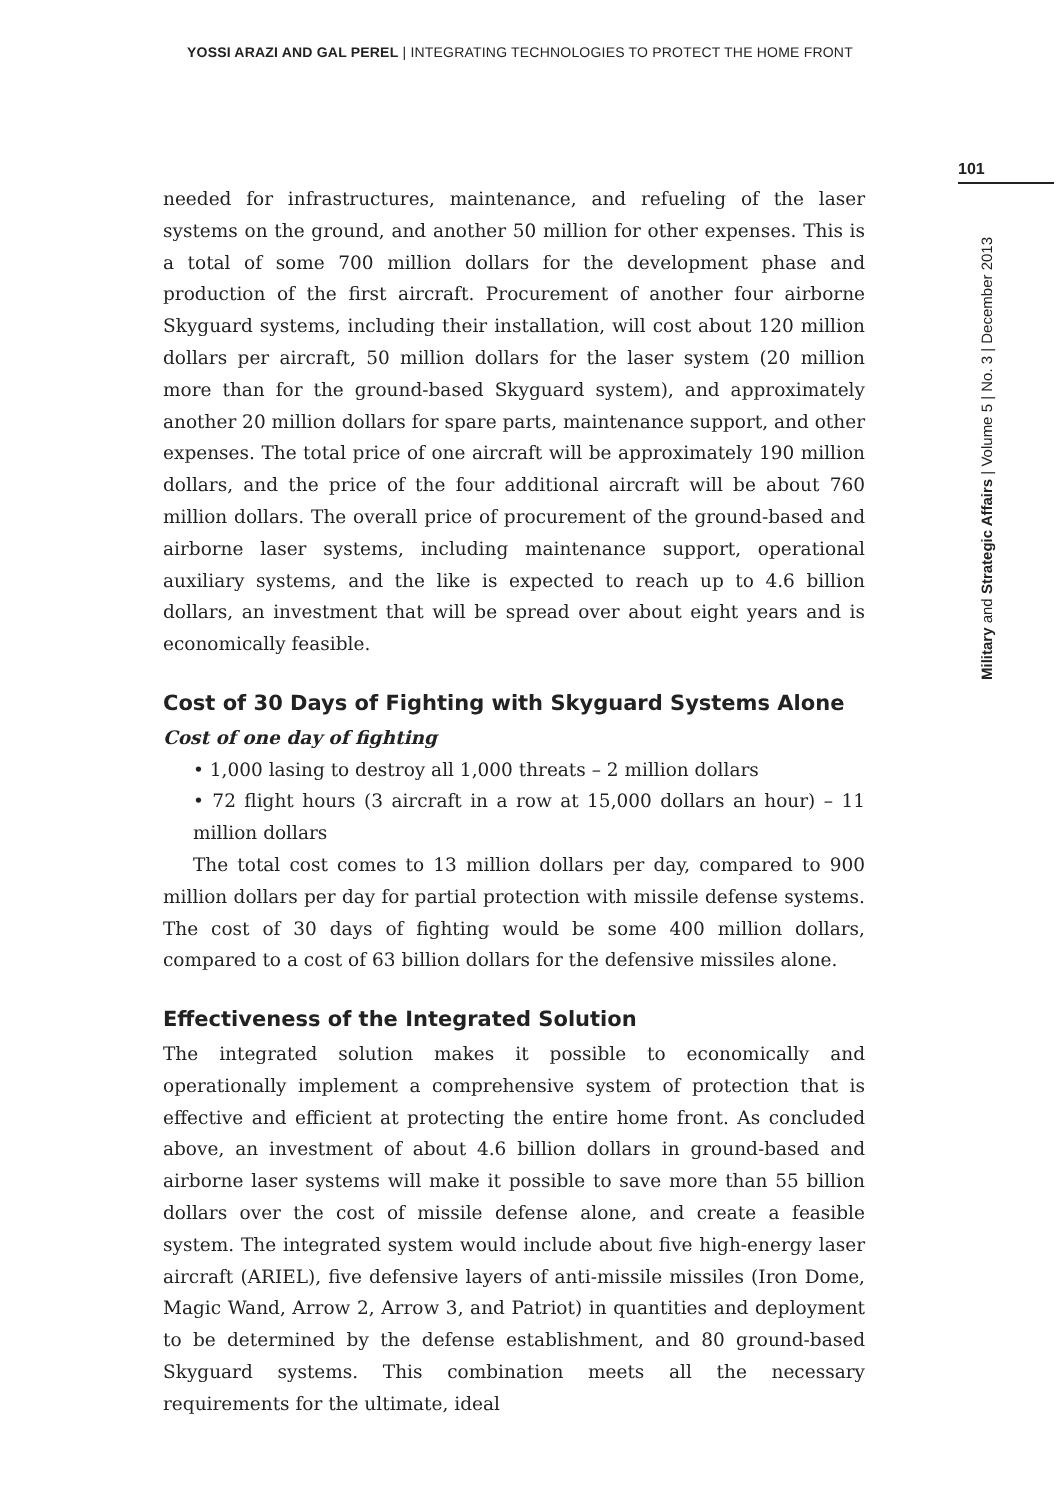YOSSI ARAZI AND GAL PEREL | INTEGRATING TECHNOLOGIES TO PROTECT THE HOME FRONT
101
Military and Strategic Affairs | Volume 5 | No. 3 | December 2013
needed for infrastructures, maintenance, and refueling of the laser systems on the ground, and another 50 million for other expenses. This is a total of some 700 million dollars for the development phase and production of the first aircraft. Procurement of another four airborne Skyguard systems, including their installation, will cost about 120 million dollars per aircraft, 50 million dollars for the laser system (20 million more than for the ground-based Skyguard system), and approximately another 20 million dollars for spare parts, maintenance support, and other expenses. The total price of one aircraft will be approximately 190 million dollars, and the price of the four additional aircraft will be about 760 million dollars. The overall price of procurement of the ground-based and airborne laser systems, including maintenance support, operational auxiliary systems, and the like is expected to reach up to 4.6 billion dollars, an investment that will be spread over about eight years and is economically feasible.
Cost of 30 Days of Fighting with Skyguard Systems Alone
Cost of one day of fighting
• 1,000 lasing to destroy all 1,000 threats – 2 million dollars
• 72 flight hours (3 aircraft in a row at 15,000 dollars an hour) – 11 million dollars
The total cost comes to 13 million dollars per day, compared to 900 million dollars per day for partial protection with missile defense systems. The cost of 30 days of fighting would be some 400 million dollars, compared to a cost of 63 billion dollars for the defensive missiles alone.
Effectiveness of the Integrated Solution
The integrated solution makes it possible to economically and operationally implement a comprehensive system of protection that is effective and efficient at protecting the entire home front. As concluded above, an investment of about 4.6 billion dollars in ground-based and airborne laser systems will make it possible to save more than 55 billion dollars over the cost of missile defense alone, and create a feasible system. The integrated system would include about five high-energy laser aircraft (ARIEL), five defensive layers of anti-missile missiles (Iron Dome, Magic Wand, Arrow 2, Arrow 3, and Patriot) in quantities and deployment to be determined by the defense establishment, and 80 ground-based Skyguard systems. This combination meets all the necessary requirements for the ultimate, ideal